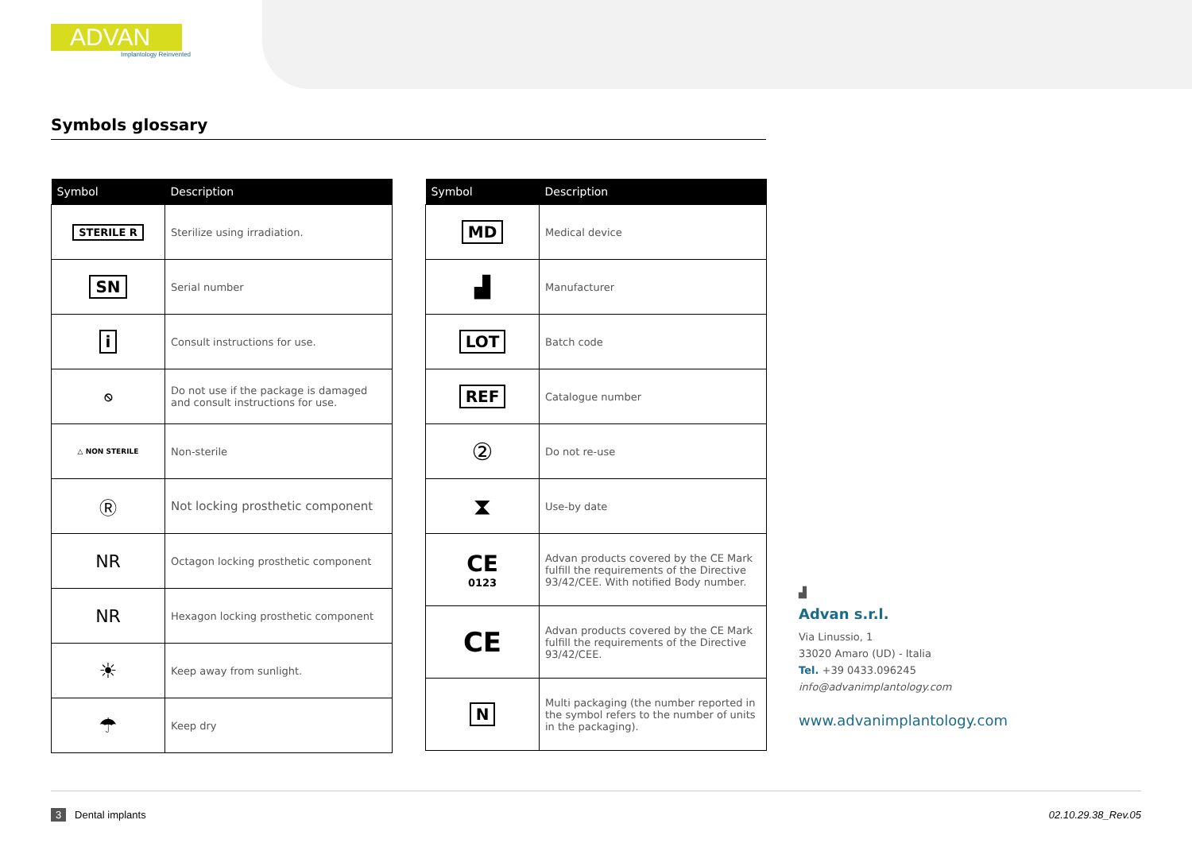ADVAN
Implantology Reinvented
Symbols glossary
| Symbol | Description |
| --- | --- |
| STERILE R | Sterilize using irradiation. |
| SN | Serial number |
| i | Consult instructions for use. |
| ⦸ | Do not use if the package is damaged and consult instructions for use. |
| △ NON STERILE | Non-sterile |
| Ⓡ | Not locking prosthetic component |
| NR | Octagon locking prosthetic component |
| NR | Hexagon locking prosthetic component |
| ☀ | Keep away from sunlight. |
| ☂ | Keep dry |
| Symbol | Description |
| --- | --- |
| MD | Medical device |
| ▟ | Manufacturer |
| LOT | Batch code |
| REF | Catalogue number |
| ② | Do not re-use |
| ⧗ | Use-by date |
| CE 0123 | Advan products covered by the CE Mark fulfill the requirements of the Directive 93/42/CEE. With notified Body number. |
| CE | Advan products covered by the CE Mark fulfill the requirements of the Directive 93/42/CEE. |
| N | Multi packaging (the number reported in the symbol refers to the number of units in the packaging). |
▟
Advan s.r.l.
Via Linussio, 1
33020 Amaro (UD) - Italia
Tel. +39 0433.096245
info@advanimplantology.com
www.advanimplantology.com
3 Dental implants 02.10.29.38_Rev.05